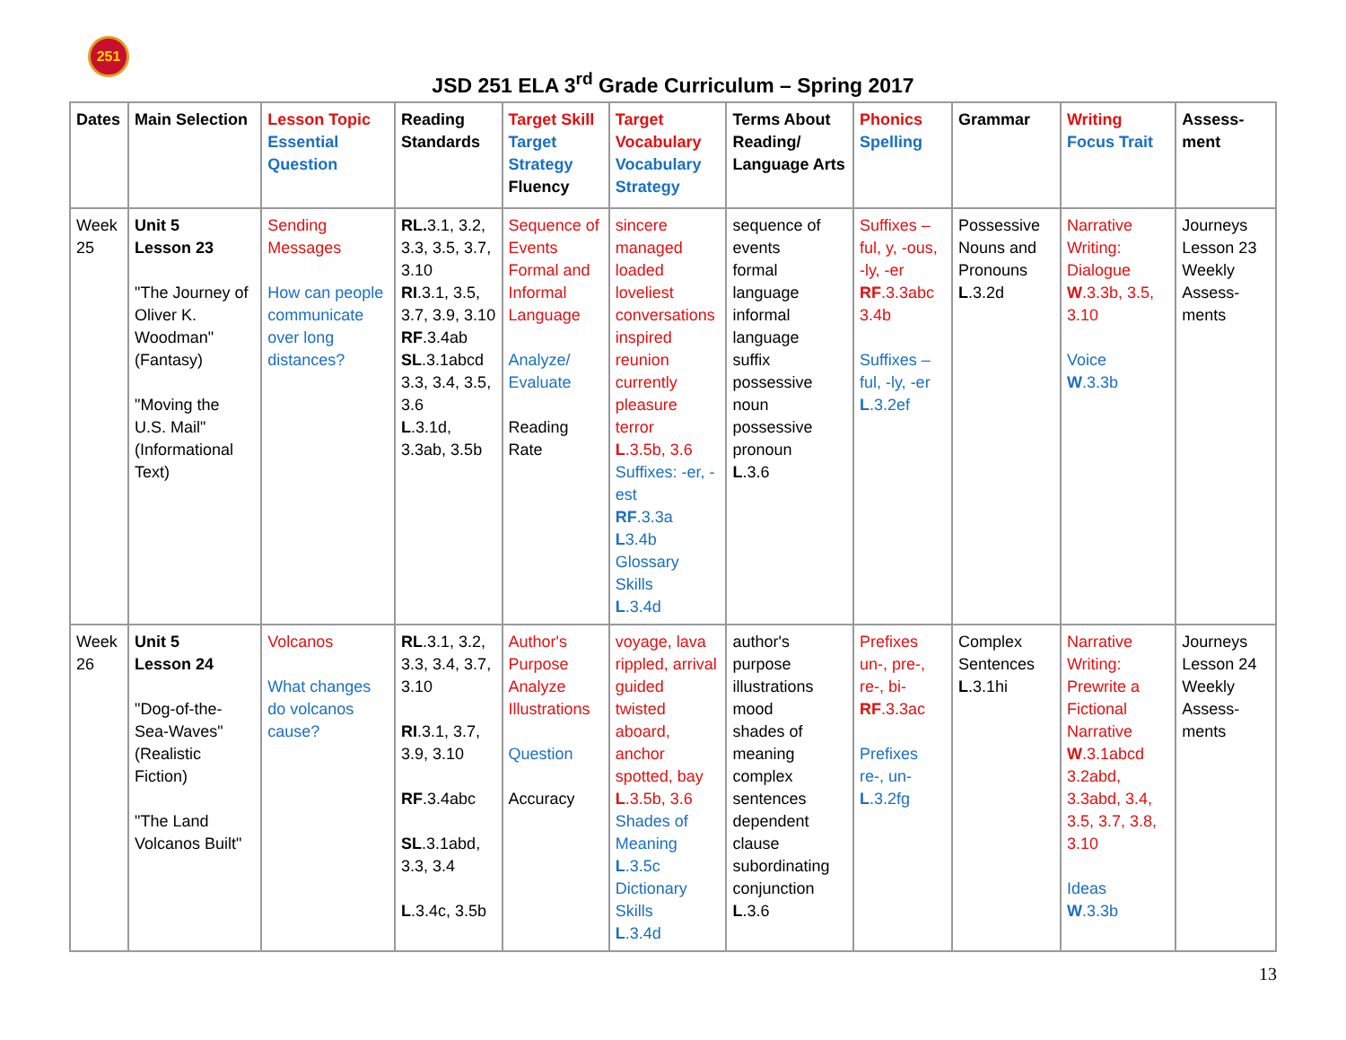251
JSD 251 ELA 3<sup>rd</sup> Grade Curriculum – Spring 2017
| Dates | Main Selection | Lesson Topic Essential Question | Reading Standards | Target Skill Target Strategy Fluency | Target Vocabulary Vocabulary Strategy | Terms About Reading/ Language Arts | Phonics Spelling | Grammar | Writing Focus Trait | Assess- ment |
| --- | --- | --- | --- | --- | --- | --- | --- | --- | --- | --- |
| Week 25 | Unit 5 Lesson 23 "The Journey of Oliver K. Woodman" (Fantasy) "Moving the U.S. Mail" (Informational Text) | Sending Messages How can people communicate over long distances? | RL. 3.1, 3.2, 3.3, 3.5, 3.7, 3.10 RI .3.1, 3.5, 3.7, 3.9, 3.10 RF .3.4ab SL .3.1abcd 3.3, 3.4, 3.5, 3.6 L .3.1d, 3.3ab, 3.5b | Sequence of Events Formal and Informal Language Analyze/ Evaluate Reading Rate | sincere managed loaded loveliest conversations inspired reunion currently pleasure terror L .3.5b, 3.6 Suffixes: -er, -est RF .3.3a L 3.4b Glossary Skills L .3.4d | sequence of events formal language informal language suffix possessive noun possessive pronoun L .3.6 | Suffixes – ful, y, -ous, -ly, -er RF .3.3abc 3.4b Suffixes – ful, -ly, -er L .3.2ef | Possessive Nouns and Pronouns L .3.2d | Narrative Writing: Dialogue W .3.3b, 3.5, 3.10 Voice W .3.3b | Journeys Lesson 23 Weekly Assess-ments |
| Week 26 | Unit 5 Lesson 24 "Dog-of-the-Sea-Waves" (Realistic Fiction) "The Land Volcanos Built" | Volcanos What changes do volcanos cause? | RL .3.1, 3.2, 3.3, 3.4, 3.7, 3.10 RI .3.1, 3.7, 3.9, 3.10 RF .3.4abc SL .3.1abd, 3.3, 3.4 L .3.4c, 3.5b | Author's Purpose Analyze Illustrations Question Accuracy | voyage, lava rippled, arrival guided twisted aboard, anchor spotted, bay L .3.5b, 3.6 Shades of Meaning L .3.5c Dictionary Skills L .3.4d | author's purpose illustrations mood shades of meaning complex sentences dependent clause subordinating conjunction L .3.6 | Prefixes un-, pre-, re-, bi- RF .3.3ac Prefixes re-, un- L .3.2fg | Complex Sentences L .3.1hi | Narrative Writing: Prewrite a Fictional Narrative W .3.1abcd 3.2abd, 3.3abd, 3.4, 3.5, 3.7, 3.8, 3.10 Ideas W .3.3b | Journeys Lesson 24 Weekly Assess-ments |
13